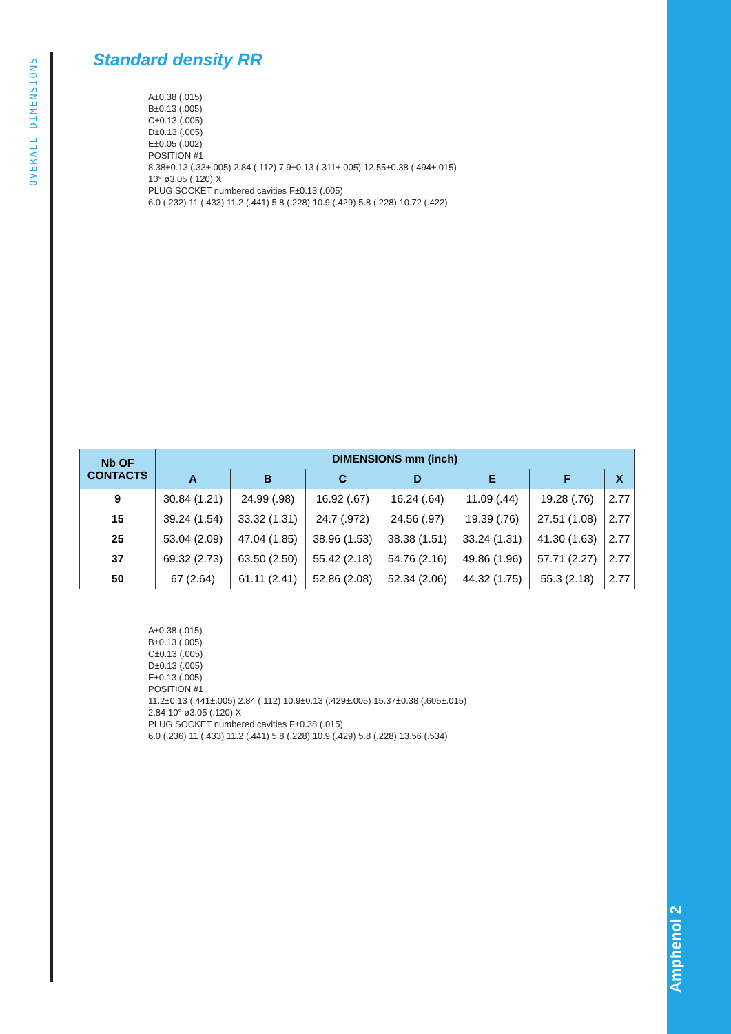OVERALL DIMENSIONS
Amphenol 2
Standard density RR
A±0.38 (.015)
B±0.13 (.005)
C±0.13 (.005)
D±0.13 (.005)
E±0.05 (.002)
POSITION #1
8.38±0.13 (.33±.005) 2.84 (.112) 7.9±0.13 (.311±.005) 12.55±0.38 (.494±.015)
10° ø3.05 (.120) X
PLUG SOCKET numbered cavities F±0.13 (.005)
6.0 (.232) 11 (.433) 11.2 (.441) 5.8 (.228) 10.9 (.429) 5.8 (.228) 10.72 (.422)
| Nb OF CONTACTS | DIMENSIONS mm (inch) | | | | | | |
| --- | --- | --- | --- | --- | --- | --- | --- |
| | A | B | C | D | E | F | X |
| 9 | 30.84 (1.21) | 24.99 (.98) | 16.92 (.67) | 16.24 (.64) | 11.09 (.44) | 19.28 (.76) | 2.77 |
| 15 | 39.24 (1.54) | 33.32 (1.31) | 24.7 (.972) | 24.56 (.97) | 19.39 (.76) | 27.51 (1.08) | 2.77 |
| 25 | 53.04 (2.09) | 47.04 (1.85) | 38.96 (1.53) | 38.38 (1.51) | 33.24 (1.31) | 41.30 (1.63) | 2.77 |
| 37 | 69.32 (2.73) | 63.50 (2.50) | 55.42 (2.18) | 54.76 (2.16) | 49.86 (1.96) | 57.71 (2.27) | 2.77 |
| 50 | 67 (2.64) | 61.11 (2.41) | 52.86 (2.08) | 52.34 (2.06) | 44.32 (1.75) | 55.3 (2.18) | 2.77 |
A±0.38 (.015)
B±0.13 (.005)
C±0.13 (.005)
D±0.13 (.005)
E±0.13 (.005)
POSITION #1
11.2±0.13 (.441±.005) 2.84 (.112) 10.9±0.13 (.429±.005) 15.37±0.38 (.605±.015)
2.84 10° ø3.05 (.120) X
PLUG SOCKET numbered cavities F±0.38 (.015)
6.0 (.236) 11 (.433) 11.2 (.441) 5.8 (.228) 10.9 (.429) 5.8 (.228) 13.56 (.534)